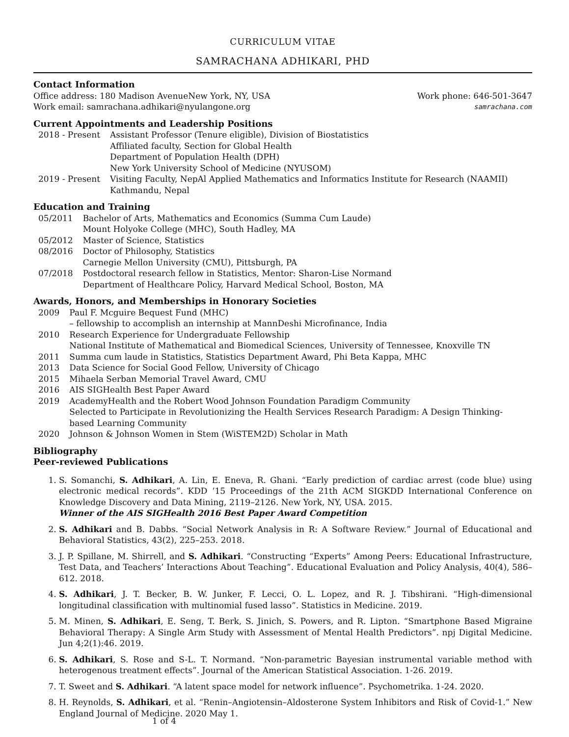CURRICULUM VITAE
SAMRACHANA ADHIKARI, PHD
Contact Information
Office address: 180 Madison AvenueNew York, NY, USA Work phone: 646-501-3647
Work email: samrachana.adhikari@nyulangone.org samrachana.com
Current Appointments and Leadership Positions
| 2018 - Present | Assistant Professor (Tenure eligible), Division of Biostatistics Affiliated faculty, Section for Global Health Department of Population Health (DPH) New York University School of Medicine (NYUSOM) |
| 2019 - Present | Visiting Faculty, NepAl Applied Mathematics and Informatics Institute for Research (NAAMII) Kathmandu, Nepal |
Education and Training
| 05/2011 | Bachelor of Arts, Mathematics and Economics (Summa Cum Laude) Mount Holyoke College (MHC), South Hadley, MA |
| 05/2012 | Master of Science, Statistics |
| 08/2016 | Doctor of Philosophy, Statistics Carnegie Mellon University (CMU), Pittsburgh, PA |
| 07/2018 | Postdoctoral research fellow in Statistics, Mentor: Sharon-Lise Normand Department of Healthcare Policy, Harvard Medical School, Boston, MA |
Awards, Honors, and Memberships in Honorary Societies
| 2009 | Paul F. Mcguire Bequest Fund (MHC) – fellowship to accomplish an internship at MannDeshi Microfinance, India |
| 2010 | Research Experience for Undergraduate Fellowship National Institute of Mathematical and Biomedical Sciences, University of Tennessee, Knoxville TN |
| 2011 | Summa cum laude in Statistics, Statistics Department Award, Phi Beta Kappa, MHC |
| 2013 | Data Science for Social Good Fellow, University of Chicago |
| 2015 | Mihaela Serban Memorial Travel Award, CMU |
| 2016 | AIS SIGHealth Best Paper Award |
| 2019 | AcademyHealth and the Robert Wood Johnson Foundation Paradigm Community Selected to Participate in Revolutionizing the Health Services Research Paradigm: A Design Thinking-based Learning Community |
| 2020 | Johnson & Johnson Women in Stem (WiSTEM2D) Scholar in Math |
Bibliography
Peer-reviewed Publications
1. S. Somanchi, S. Adhikari, A. Lin, E. Eneva, R. Ghani. “Early prediction of cardiac arrest (code blue) using electronic medical records”. KDD ’15 Proceedings of the 21th ACM SIGKDD International Conference on Knowledge Discovery and Data Mining, 2119–2126. New York, NY, USA. 2015.
Winner of the AIS SIGHealth 2016 Best Paper Award Competition
2. S. Adhikari and B. Dabbs. “Social Network Analysis in R: A Software Review.” Journal of Educational and Behavioral Statistics, 43(2), 225–253. 2018.
3. J. P. Spillane, M. Shirrell, and S. Adhikari. “Constructing “Experts” Among Peers: Educational Infrastructure, Test Data, and Teachers’ Interactions About Teaching”. Educational Evaluation and Policy Analysis, 40(4), 586–612. 2018.
4. S. Adhikari, J. T. Becker, B. W. Junker, F. Lecci, O. L. Lopez, and R. J. Tibshirani. “High-dimensional longitudinal classification with multinomial fused lasso”. Statistics in Medicine. 2019.
5. M. Minen, S. Adhikari, E. Seng, T. Berk, S. Jinich, S. Powers, and R. Lipton. “Smartphone Based Migraine Behavioral Therapy: A Single Arm Study with Assessment of Mental Health Predictors”. npj Digital Medicine. Jun 4;2(1):46. 2019.
6. S. Adhikari, S. Rose and S-L. T. Normand. “Non-parametric Bayesian instrumental variable method with heterogenous treatment effects”. Journal of the American Statistical Association. 1-26. 2019.
7. T. Sweet and S. Adhikari. “A latent space model for network influence”. Psychometrika. 1-24. 2020.
8. H. Reynolds, S. Adhikari, et al. “Renin–Angiotensin–Aldosterone System Inhibitors and Risk of Covid-1.” New England Journal of Medicine. 2020 May 1.
1 of 4